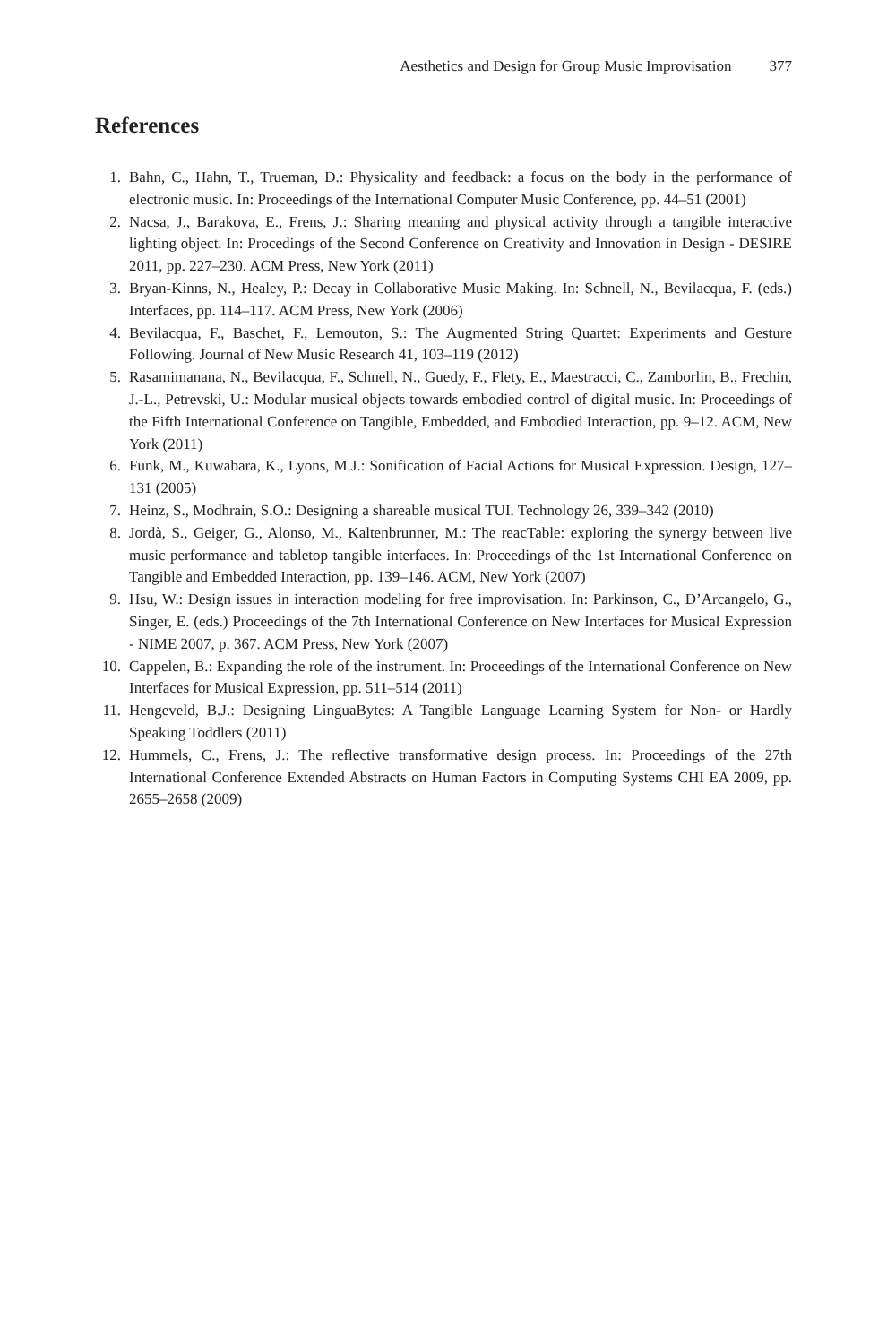Aesthetics and Design for Group Music Improvisation 377
References
1. Bahn, C., Hahn, T., Trueman, D.: Physicality and feedback: a focus on the body in the performance of electronic music. In: Proceedings of the International Computer Music Conference, pp. 44–51 (2001)
2. Nacsa, J., Barakova, E., Frens, J.: Sharing meaning and physical activity through a tangible interactive lighting object. In: Procedings of the Second Conference on Creativity and Innovation in Design - DESIRE 2011, pp. 227–230. ACM Press, New York (2011)
3. Bryan-Kinns, N., Healey, P.: Decay in Collaborative Music Making. In: Schnell, N., Bevilacqua, F. (eds.) Interfaces, pp. 114–117. ACM Press, New York (2006)
4. Bevilacqua, F., Baschet, F., Lemouton, S.: The Augmented String Quartet: Experiments and Gesture Following. Journal of New Music Research 41, 103–119 (2012)
5. Rasamimanana, N., Bevilacqua, F., Schnell, N., Guedy, F., Flety, E., Maestracci, C., Zamborlin, B., Frechin, J.-L., Petrevski, U.: Modular musical objects towards embodied control of digital music. In: Proceedings of the Fifth International Conference on Tangible, Embedded, and Embodied Interaction, pp. 9–12. ACM, New York (2011)
6. Funk, M., Kuwabara, K., Lyons, M.J.: Sonification of Facial Actions for Musical Expression. Design, 127–131 (2005)
7. Heinz, S., Modhrain, S.O.: Designing a shareable musical TUI. Technology 26, 339–342 (2010)
8. Jordà, S., Geiger, G., Alonso, M., Kaltenbrunner, M.: The reacTable: exploring the synergy between live music performance and tabletop tangible interfaces. In: Proceedings of the 1st International Conference on Tangible and Embedded Interaction, pp. 139–146. ACM, New York (2007)
9. Hsu, W.: Design issues in interaction modeling for free improvisation. In: Parkinson, C., D’Arcangelo, G., Singer, E. (eds.) Proceedings of the 7th International Conference on New Interfaces for Musical Expression - NIME 2007, p. 367. ACM Press, New York (2007)
10. Cappelen, B.: Expanding the role of the instrument. In: Proceedings of the International Conference on New Interfaces for Musical Expression, pp. 511–514 (2011)
11. Hengeveld, B.J.: Designing LinguaBytes: A Tangible Language Learning System for Non- or Hardly Speaking Toddlers (2011)
12. Hummels, C., Frens, J.: The reflective transformative design process. In: Proceedings of the 27th International Conference Extended Abstracts on Human Factors in Computing Systems CHI EA 2009, pp. 2655–2658 (2009)